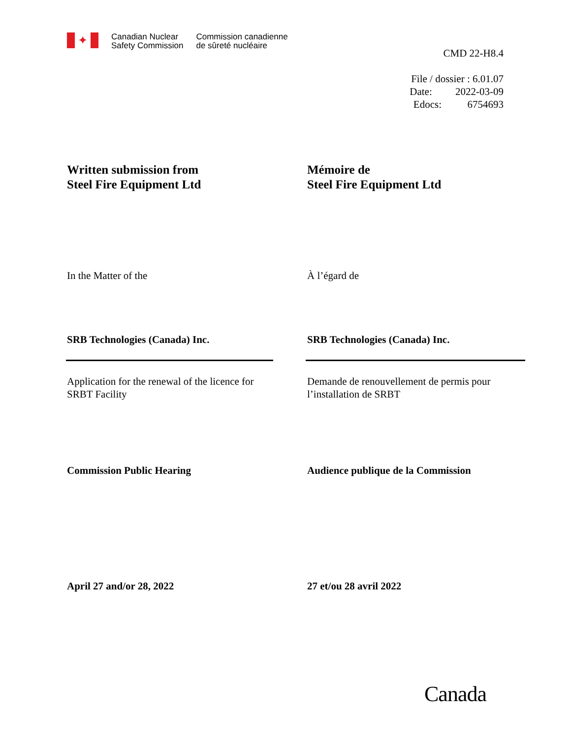✦
Canadian Nuclear
Safety Commission
Commission canadienne
de sûreté nucléaire
CMD 22-H8.4
File / dossier : 6.01.07
Date: 2022-03-09
Edocs: 6754693
Written submission from
Steel Fire Equipment Ltd
Mémoire de
Steel Fire Equipment Ltd
In the Matter of the À l’égard de
SRB Technologies (Canada) Inc. SRB Technologies (Canada) Inc.
Application for the renewal of the licence for
SRBT Facility
Demande de renouvellement de permis pour
l’installation de SRBT
Commission Public Hearing Audience publique de la Commission
April 27 and/or 28, 2022 27 et/ou 28 avril 2022
Canada